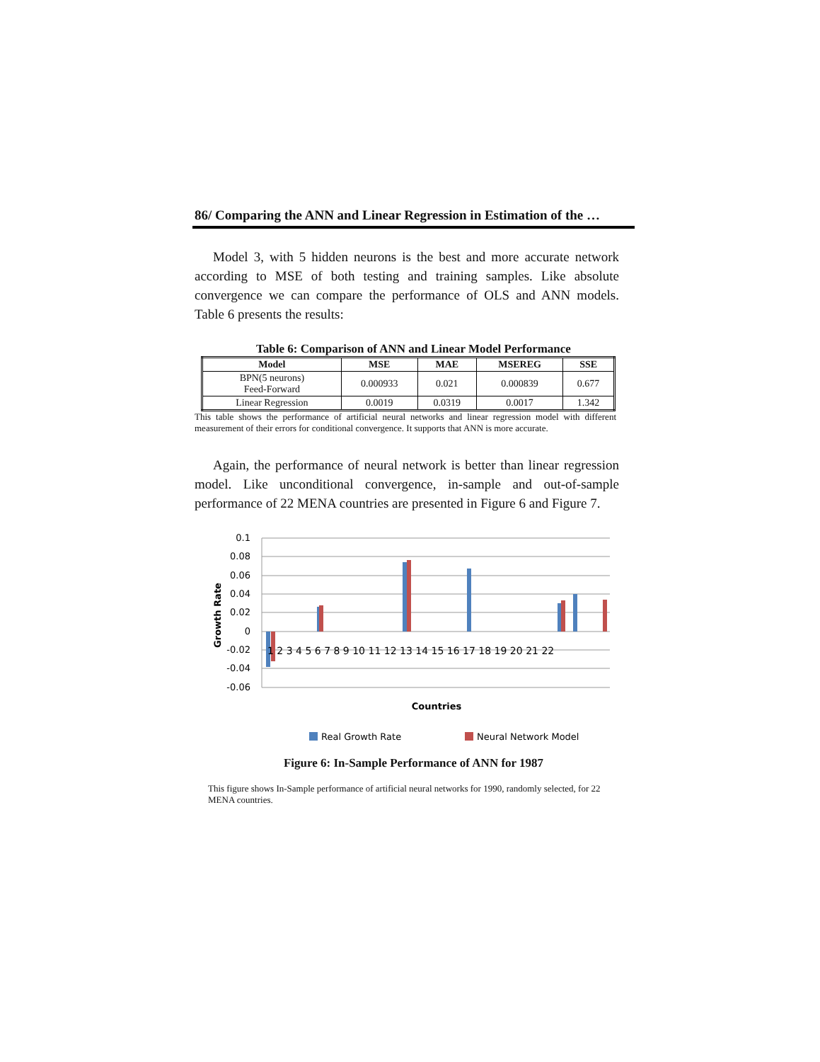86/ Comparing the ANN and Linear Regression in Estimation of the …
Model 3, with 5 hidden neurons is the best and more accurate network according to MSE of both testing and training samples. Like absolute convergence we can compare the performance of OLS and ANN models. Table 6 presents the results:
Table 6: Comparison of ANN and Linear Model Performance
| Model | MSE | MAE | MSEREG | SSE |
| --- | --- | --- | --- | --- |
| BPN(5 neurons) Feed-Forward | 0.000933 | 0.021 | 0.000839 | 0.677 |
| Linear Regression | 0.0019 | 0.0319 | 0.0017 | 1.342 |
This table shows the performance of artificial neural networks and linear regression model with different measurement of their errors for conditional convergence. It supports that ANN is more accurate.
Again, the performance of neural network is better than linear regression model. Like unconditional convergence, in-sample and out-of-sample performance of 22 MENA countries are presented in Figure 6 and Figure 7.
0.1
0.08
0.06
0.04
0.02
0
-0.02
-0.04
-0.06
Growth Rate
1 2 3 4 5 6 7 8 9 10 11 12 13 14 15 16 17 18 19 20 21 22
Countries
Real Growth Rate
Neural Network Model
Figure 6: In-Sample Performance of ANN for 1987
This figure shows In-Sample performance of artificial neural networks for 1990, randomly selected, for 22 MENA countries.